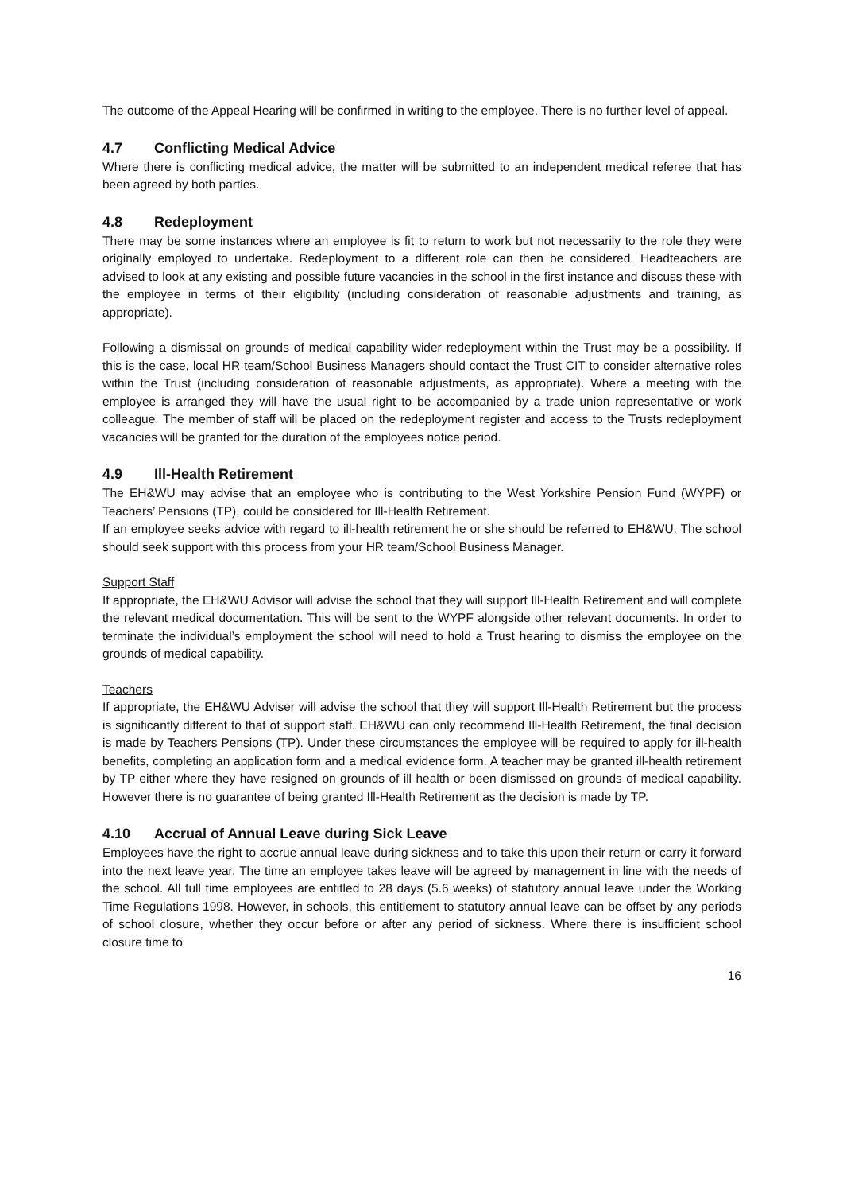The outcome of the Appeal Hearing will be confirmed in writing to the employee. There is no further level of appeal.
4.7 Conflicting Medical Advice
Where there is conflicting medical advice, the matter will be submitted to an independent medical referee that has been agreed by both parties.
4.8 Redeployment
There may be some instances where an employee is fit to return to work but not necessarily to the role they were originally employed to undertake. Redeployment to a different role can then be considered. Headteachers are advised to look at any existing and possible future vacancies in the school in the first instance and discuss these with the employee in terms of their eligibility (including consideration of reasonable adjustments and training, as appropriate).
Following a dismissal on grounds of medical capability wider redeployment within the Trust may be a possibility. If this is the case, local HR team/School Business Managers should contact the Trust CIT to consider alternative roles within the Trust (including consideration of reasonable adjustments, as appropriate). Where a meeting with the employee is arranged they will have the usual right to be accompanied by a trade union representative or work colleague. The member of staff will be placed on the redeployment register and access to the Trusts redeployment vacancies will be granted for the duration of the employees notice period.
4.9 Ill-Health Retirement
The EH&WU may advise that an employee who is contributing to the West Yorkshire Pension Fund (WYPF) or Teachers’ Pensions (TP), could be considered for Ill-Health Retirement.
If an employee seeks advice with regard to ill-health retirement he or she should be referred to EH&WU. The school should seek support with this process from your HR team/School Business Manager.
Support Staff
If appropriate, the EH&WU Advisor will advise the school that they will support Ill-Health Retirement and will complete the relevant medical documentation. This will be sent to the WYPF alongside other relevant documents. In order to terminate the individual’s employment the school will need to hold a Trust hearing to dismiss the employee on the grounds of medical capability.
Teachers
If appropriate, the EH&WU Adviser will advise the school that they will support Ill-Health Retirement but the process is significantly different to that of support staff. EH&WU can only recommend Ill-Health Retirement, the final decision is made by Teachers Pensions (TP). Under these circumstances the employee will be required to apply for ill-health benefits, completing an application form and a medical evidence form. A teacher may be granted ill-health retirement by TP either where they have resigned on grounds of ill health or been dismissed on grounds of medical capability. However there is no guarantee of being granted Ill-Health Retirement as the decision is made by TP.
4.10 Accrual of Annual Leave during Sick Leave
Employees have the right to accrue annual leave during sickness and to take this upon their return or carry it forward into the next leave year. The time an employee takes leave will be agreed by management in line with the needs of the school. All full time employees are entitled to 28 days (5.6 weeks) of statutory annual leave under the Working Time Regulations 1998. However, in schools, this entitlement to statutory annual leave can be offset by any periods of school closure, whether they occur before or after any period of sickness. Where there is insufficient school closure time to
16